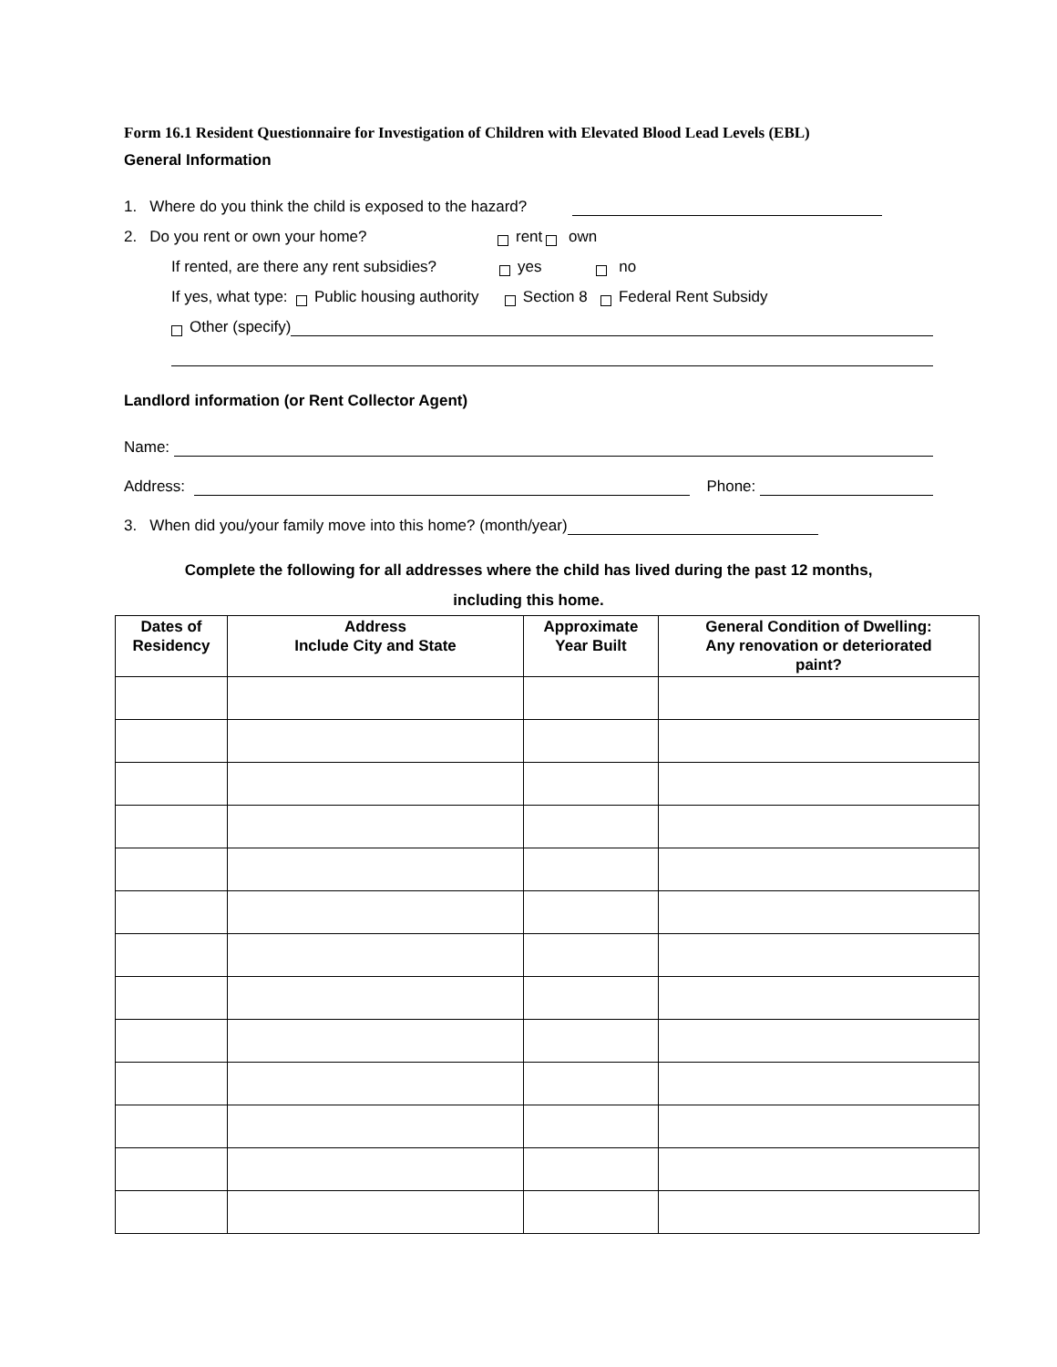Form 16.1 Resident Questionnaire for Investigation of Children with Elevated Blood Lead Levels (EBL)
General Information
1. Where do you think the child is exposed to the hazard?
2. Do you rent or own your home? rent own
If rented, are there any rent subsidies? yes no
If yes, what type: Public housing authority Section 8 Federal Rent Subsidy
Other (specify)
Landlord information (or Rent Collector Agent)
Name:
Address: Phone:
3. When did you/your family move into this home? (month/year)
Complete the following for all addresses where the child has lived during the past 12 months,
including this home.
| Dates of Residency | Address Include City and State | Approximate Year Built | General Condition of Dwelling: Any renovation or deteriorated paint? |
| --- | --- | --- | --- |